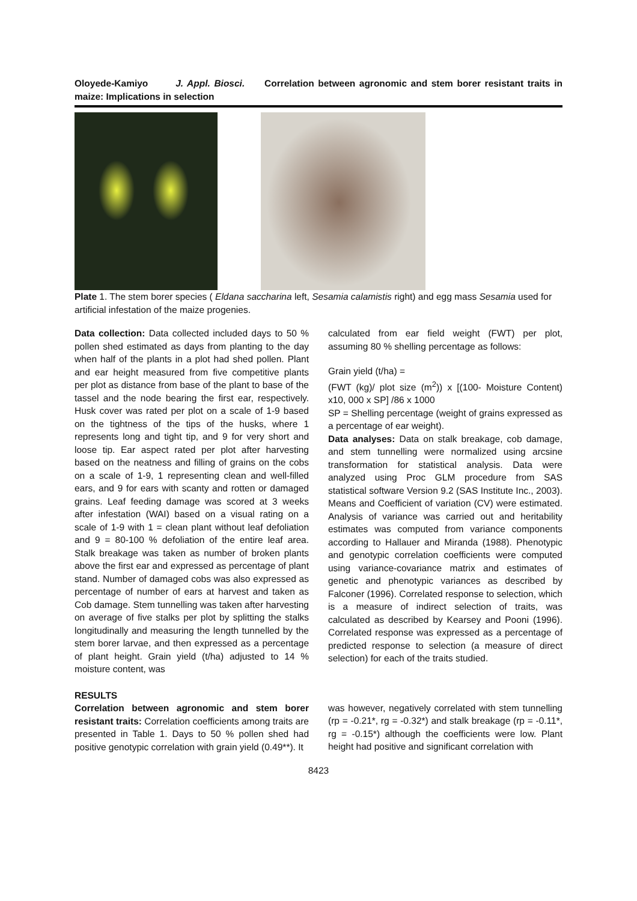Oloyede-Kamiyo J. Appl. Biosci. Correlation between agronomic and stem borer resistant traits in maize: Implications in selection
Plate 1. The stem borer species ( Eldana saccharina left, Sesamia calamistis right) and egg mass Sesamia used for artificial infestation of the maize progenies.
Data collection: Data collected included days to 50 % pollen shed estimated as days from planting to the day when half of the plants in a plot had shed pollen. Plant and ear height measured from five competitive plants per plot as distance from base of the plant to base of the tassel and the node bearing the first ear, respectively. Husk cover was rated per plot on a scale of 1-9 based on the tightness of the tips of the husks, where 1 represents long and tight tip, and 9 for very short and loose tip. Ear aspect rated per plot after harvesting based on the neatness and filling of grains on the cobs on a scale of 1-9, 1 representing clean and well-filled ears, and 9 for ears with scanty and rotten or damaged grains. Leaf feeding damage was scored at 3 weeks after infestation (WAI) based on a visual rating on a scale of 1-9 with 1 = clean plant without leaf defoliation and 9 = 80-100 % defoliation of the entire leaf area. Stalk breakage was taken as number of broken plants above the first ear and expressed as percentage of plant stand. Number of damaged cobs was also expressed as percentage of number of ears at harvest and taken as Cob damage. Stem tunnelling was taken after harvesting on average of five stalks per plot by splitting the stalks longitudinally and measuring the length tunnelled by the stem borer larvae, and then expressed as a percentage of plant height. Grain yield (t/ha) adjusted to 14 % moisture content, was
calculated from ear field weight (FWT) per plot, assuming 80 % shelling percentage as follows:
Grain yield (t/ha) =
(FWT (kg)/ plot size (m<sup>2</sup>)) x [(100- Moisture Content) x10, 000 x SP] /86 x 1000
SP = Shelling percentage (weight of grains expressed as a percentage of ear weight).
Data analyses: Data on stalk breakage, cob damage, and stem tunnelling were normalized using arcsine transformation for statistical analysis. Data were analyzed using Proc GLM procedure from SAS statistical software Version 9.2 (SAS Institute Inc., 2003). Means and Coefficient of variation (CV) were estimated. Analysis of variance was carried out and heritability estimates was computed from variance components according to Hallauer and Miranda (1988). Phenotypic and genotypic correlation coefficients were computed using variance-covariance matrix and estimates of genetic and phenotypic variances as described by Falconer (1996). Correlated response to selection, which is a measure of indirect selection of traits, was calculated as described by Kearsey and Pooni (1996). Correlated response was expressed as a percentage of predicted response to selection (a measure of direct selection) for each of the traits studied.
RESULTS
Correlation between agronomic and stem borer resistant traits: Correlation coefficients among traits are presented in Table 1. Days to 50 % pollen shed had positive genotypic correlation with grain yield (0.49**). It
was however, negatively correlated with stem tunnelling (rp = -0.21*, rg = -0.32*) and stalk breakage (rp = -0.11*, rg = -0.15*) although the coefficients were low. Plant height had positive and significant correlation with
8423